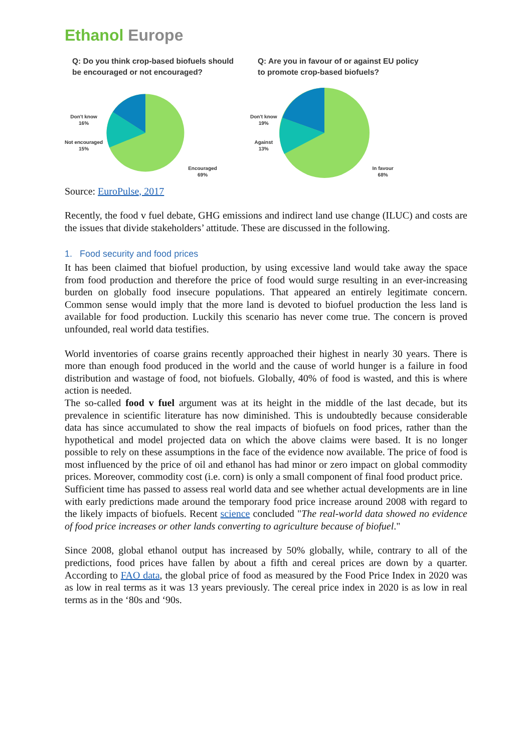Ethanol Europe
Q: Do you think crop-based biofuels should be encouraged or not encouraged?
Don't know
16%
Not encouraged
15%
Encouraged
69%
Q: Are you in favour of or against EU policy to promote crop-based biofuels?
Don't know
19%
Against
13%
In favour
68%
Source: EuroPulse, 2017
Recently, the food v fuel debate, GHG emissions and indirect land use change (ILUC) and costs are the issues that divide stakeholders’ attitude. These are discussed in the following.
1. Food security and food prices
It has been claimed that biofuel production, by using excessive land would take away the space from food production and therefore the price of food would surge resulting in an ever-increasing burden on globally food insecure populations. That appeared an entirely legitimate concern. Common sense would imply that the more land is devoted to biofuel production the less land is available for food production. Luckily this scenario has never come true. The concern is proved unfounded, real world data testifies.
World inventories of coarse grains recently approached their highest in nearly 30 years. There is more than enough food produced in the world and the cause of world hunger is a failure in food distribution and wastage of food, not biofuels. Globally, 40% of food is wasted, and this is where action is needed.
The so-called food v fuel argument was at its height in the middle of the last decade, but its prevalence in scientific literature has now diminished. This is undoubtedly because considerable data has since accumulated to show the real impacts of biofuels on food prices, rather than the hypothetical and model projected data on which the above claims were based. It is no longer possible to rely on these assumptions in the face of the evidence now available. The price of food is most influenced by the price of oil and ethanol has had minor or zero impact on global commodity prices. Moreover, commodity cost (i.e. corn) is only a small component of final food product price.
Sufficient time has passed to assess real world data and see whether actual developments are in line with early predictions made around the temporary food price increase around 2008 with regard to the likely impacts of biofuels. Recent science concluded "The real-world data showed no evidence of food price increases or other lands converting to agriculture because of biofuel."
Since 2008, global ethanol output has increased by 50% globally, while, contrary to all of the predictions, food prices have fallen by about a fifth and cereal prices are down by a quarter. According to FAO data, the global price of food as measured by the Food Price Index in 2020 was as low in real terms as it was 13 years previously. The cereal price index in 2020 is as low in real terms as in the ‘80s and ‘90s.